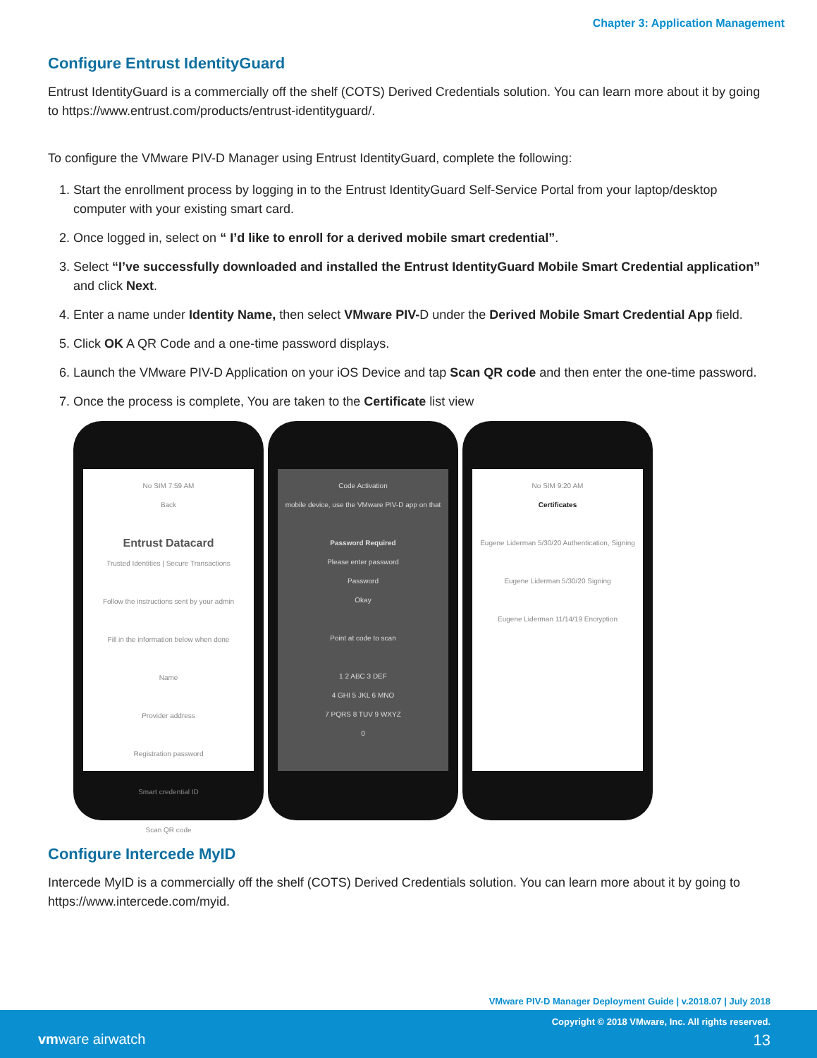Chapter 3: Application Management
Configure Entrust IdentityGuard
Entrust IdentityGuard is a commercially off the shelf (COTS) Derived Credentials solution. You can learn more about it by going to https://www.entrust.com/products/entrust-identityguard/.
To configure the VMware PIV-D Manager using Entrust IdentityGuard, complete the following:
1. Start the enrollment process by logging in to the Entrust IdentityGuard Self-Service Portal from your laptop/desktop computer with your existing smart card.
2. Once logged in, select on “ I’d like to enroll for a derived mobile smart credential”.
3. Select “I’ve successfully downloaded and installed the Entrust IdentityGuard Mobile Smart Credential application” and click Next.
4. Enter a name under Identity Name, then select VMware PIV-D under the Derived Mobile Smart Credential App field.
5. Click OK A QR Code and a one-time password displays.
6. Launch the VMware PIV-D Application on your iOS Device and tap Scan QR code and then enter the one-time password.
7. Once the process is complete, You are taken to the Certificate list view
No SIM 7:59 AM
Back
Entrust Datacard
Trusted Identities | Secure Transactions
Follow the instructions sent by your admin
Fill in the information below when done
Name
Provider address
Registration password
Smart credential ID
Scan QR code
Code Activation
mobile device, use the VMware PIV-D app on that
Password Required
Please enter password
Password
Okay
Point at code to scan
1 2 ABC 3 DEF
4 GHI 5 JKL 6 MNO
7 PQRS 8 TUV 9 WXYZ
0
No SIM 9:20 AM
Certificates
Eugene Liderman 5/30/20 Authentication, Signing
Eugene Liderman 5/30/20 Signing
Eugene Liderman 11/14/19 Encryption
Configure Intercede MyID
Intercede MyID is a commercially off the shelf (COTS) Derived Credentials solution. You can learn more about it by going to https://www.intercede.com/myid.
VMware PIV-D Manager Deployment Guide | v.2018.07 | July 2018
Copyright © 2018 VMware, Inc. All rights reserved.
vmware airwatch 13